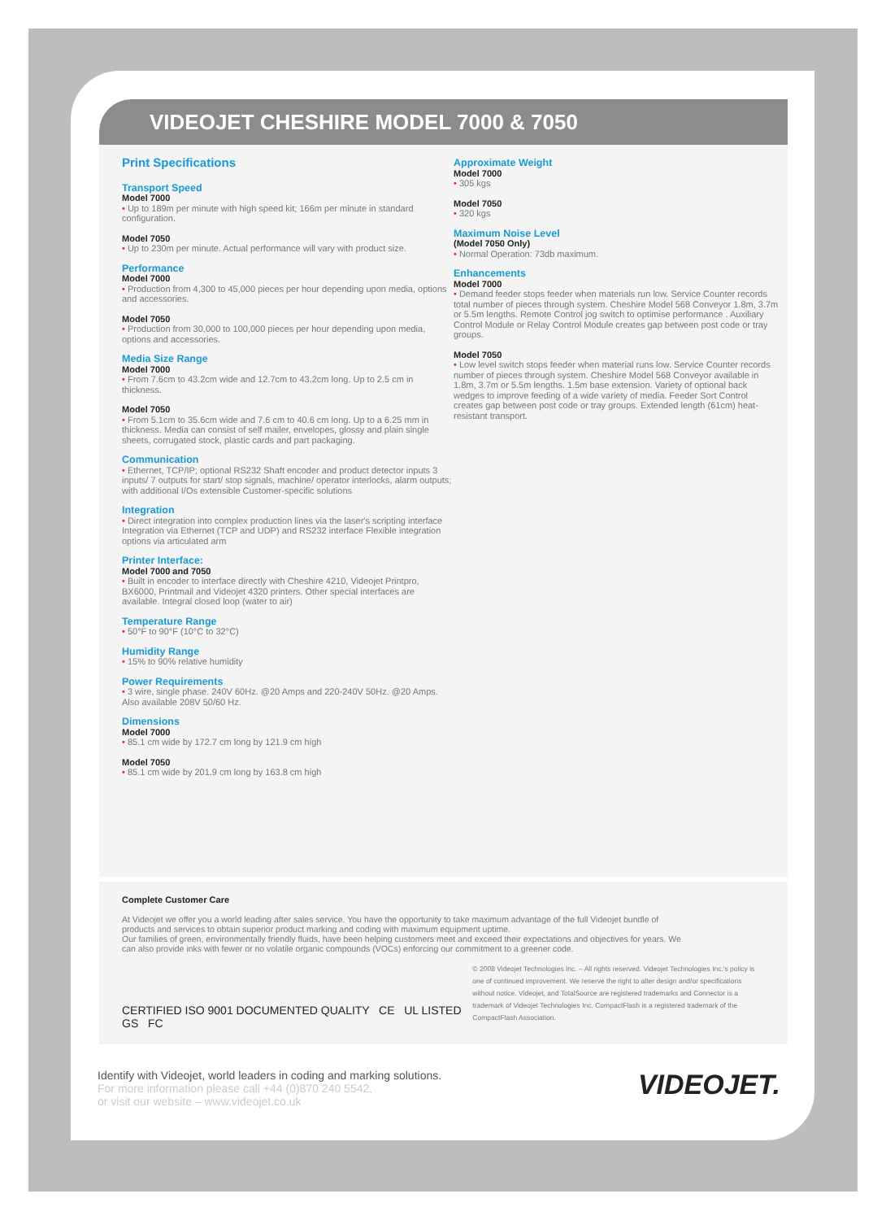VIDEOJET CHESHIRE MODEL 7000 & 7050
Print Specifications
Transport Speed
Model 7000
• Up to 189m per minute with high speed kit; 166m per minute in standard configuration.
Model 7050
• Up to 230m per minute. Actual performance will vary with product size.
Performance
Model 7000
• Production from 4,300 to 45,000 pieces per hour depending upon media, options and accessories.
Model 7050
• Production from 30,000 to 100,000 pieces per hour depending upon media, options and accessories.
Media Size Range
Model 7000
• From 7.6cm to 43.2cm wide and 12.7cm to 43.2cm long. Up to 2.5 cm in thickness.
Model 7050
• From 5.1cm to 35.6cm wide and 7.6 cm to 40.6 cm long. Up to a 6.25 mm in thickness. Media can consist of self mailer, envelopes, glossy and plain single sheets, corrugated stock, plastic cards and part packaging.
Communication
• Ethernet, TCP/IP; optional RS232 Shaft encoder and product detector inputs 3 inputs/ 7 outputs for start/ stop signals, machine/ operator interlocks, alarm outputs; with additional I/Os extensible Customer-specific solutions
Integration
• Direct integration into complex production lines via the laser's scripting interface Integration via Ethernet (TCP and UDP) and RS232 interface Flexible integration options via articulated arm
Printer Interface:
Model 7000 and 7050
• Built in encoder to interface directly with Cheshire 4210, Videojet Printpro, BX6000, Printmail and Videojet 4320 printers. Other special interfaces are available. Integral closed loop (water to air)
Temperature Range
• 50°F to 90°F (10°C to 32°C)
Humidity Range
• 15% to 90% relative humidity
Power Requirements
• 3 wire, single phase. 240V 60Hz. @20 Amps and 220-240V 50Hz. @20 Amps. Also available 208V 50/60 Hz.
Dimensions
Model 7000
• 85.1 cm wide by 172.7 cm long by 121.9 cm high
Model 7050
• 85.1 cm wide by 201.9 cm long by 163.8 cm high
Approximate Weight
Model 7000
• 305 kgs
Model 7050
• 320 kgs
Maximum Noise Level
(Model 7050 Only)
• Normal Operation: 73db maximum.
Enhancements
Model 7000
• Demand feeder stops feeder when materials run low. Service Counter records total number of pieces through system. Cheshire Model 568 Conveyor 1.8m, 3.7m or 5.5m lengths. Remote Control jog switch to optimise performance . Auxiliary Control Module or Relay Control Module creates gap between post code or tray groups.
Model 7050
• Low level switch stops feeder when material runs low. Service Counter records number of pieces through system. Cheshire Model 568 Conveyor available in 1.8m, 3.7m or 5.5m lengths. 1.5m base extension. Variety of optional back wedges to improve feeding of a wide variety of media. Feeder Sort Control creates gap between post code or tray groups. Extended length (61cm) heat-resistant transport.
Complete Customer Care
At Videojet we offer you a world leading after sales service. You have the opportunity to take maximum advantage of the full Videojet bundle of products and services to obtain superior product marking and coding with maximum equipment uptime.
Our families of green, environmentally friendly fluids, have been helping customers meet and exceed their expectations and objectives for years. We can also provide inks with fewer or no volatile organic compounds (VOCs) enforcing our commitment to a greener code.
CERTIFIED ISO 9001 DOCUMENTED QUALITY CE UL LISTED GS FC
© 2008 Videojet Technologies Inc. – All rights reserved. Videojet Technologies Inc.'s policy is one of continued improvement. We reserve the right to alter design and/or specifications without notice. Videojet, and TotalSource are registered trademarks and Connector is a trademark of Videojet Technologies Inc. CompactFlash is a registered trademark of the CompactFlash Association.
Identify with Videojet, world leaders in coding and marking solutions.
For more information please call +44 (0)870 240 5542,
or visit our website – www.videojet.co.uk
VIDEOJET.